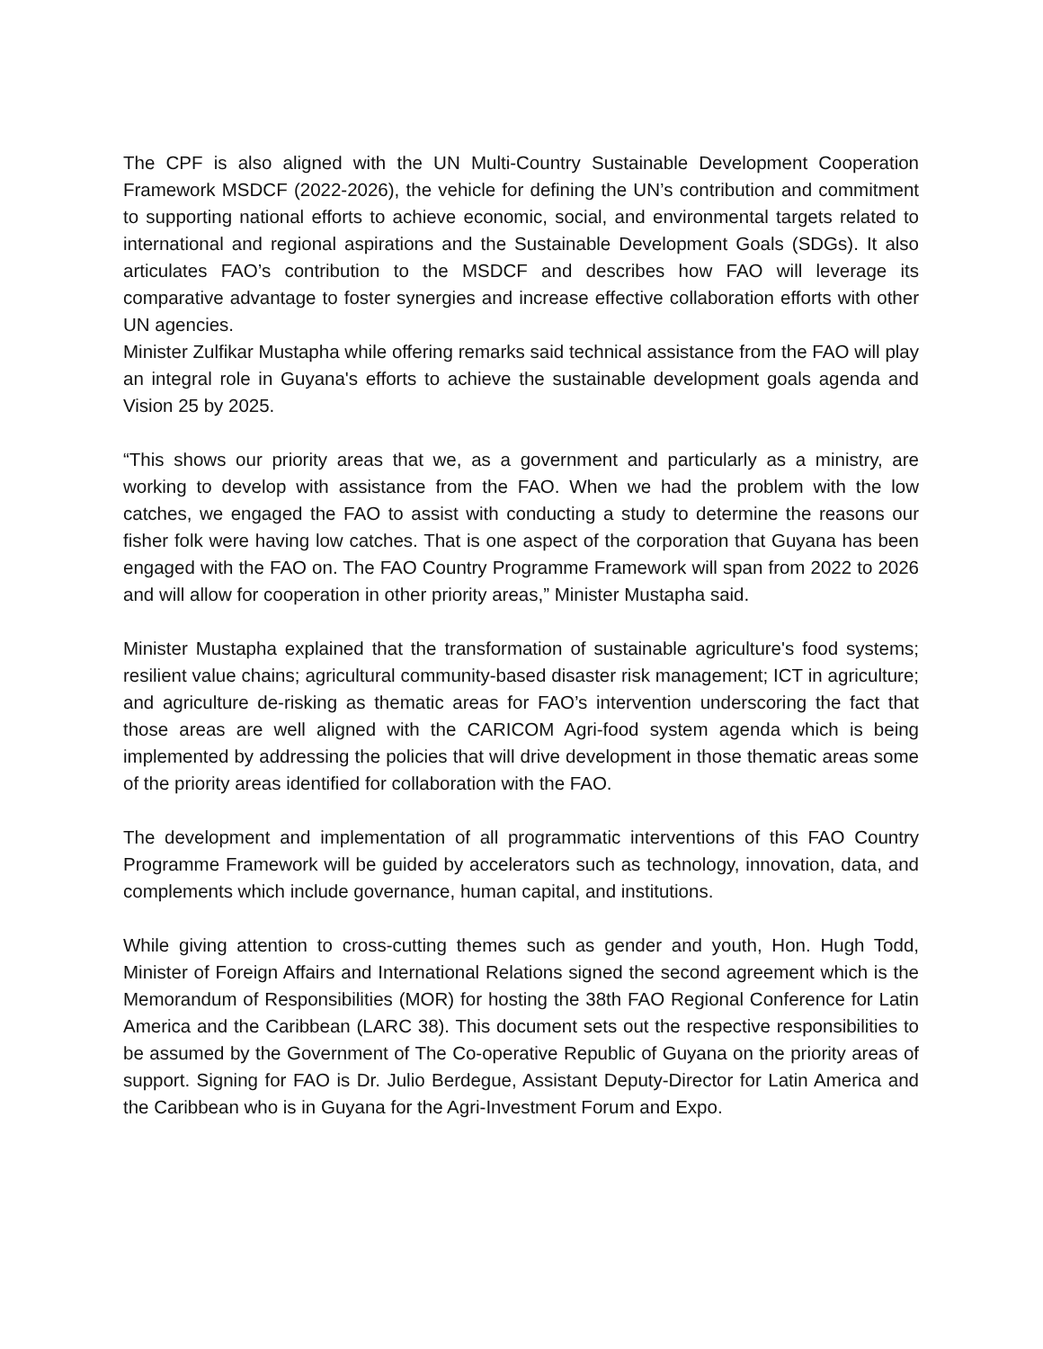The CPF is also aligned with the UN Multi-Country Sustainable Development Cooperation Framework MSDCF (2022-2026), the vehicle for defining the UN’s contribution and commitment to supporting national efforts to achieve economic, social, and environmental targets related to international and regional aspirations and the Sustainable Development Goals (SDGs). It also articulates FAO’s contribution to the MSDCF and describes how FAO will leverage its comparative advantage to foster synergies and increase effective collaboration efforts with other UN agencies.
Minister Zulfikar Mustapha while offering remarks said technical assistance from the FAO will play an integral role in Guyana's efforts to achieve the sustainable development goals agenda and Vision 25 by 2025.
“This shows our priority areas that we, as a government and particularly as a ministry, are working to develop with assistance from the FAO. When we had the problem with the low catches, we engaged the FAO to assist with conducting a study to determine the reasons our fisher folk were having low catches. That is one aspect of the corporation that Guyana has been engaged with the FAO on. The FAO Country Programme Framework will span from 2022 to 2026 and will allow for cooperation in other priority areas,” Minister Mustapha said.
Minister Mustapha explained that the transformation of sustainable agriculture's food systems; resilient value chains; agricultural community-based disaster risk management; ICT in agriculture; and agriculture de-risking as thematic areas for FAO’s intervention underscoring the fact that those areas are well aligned with the CARICOM Agri-food system agenda which is being implemented by addressing the policies that will drive development in those thematic areas some of the priority areas identified for collaboration with the FAO.
The development and implementation of all programmatic interventions of this FAO Country Programme Framework will be guided by accelerators such as technology, innovation, data, and complements which include governance, human capital, and institutions.
While giving attention to cross-cutting themes such as gender and youth, Hon. Hugh Todd, Minister of Foreign Affairs and International Relations signed the second agreement which is the Memorandum of Responsibilities (MOR) for hosting the 38th FAO Regional Conference for Latin America and the Caribbean (LARC 38). This document sets out the respective responsibilities to be assumed by the Government of The Co-operative Republic of Guyana on the priority areas of support. Signing for FAO is Dr. Julio Berdegue, Assistant Deputy-Director for Latin America and the Caribbean who is in Guyana for the Agri-Investment Forum and Expo.